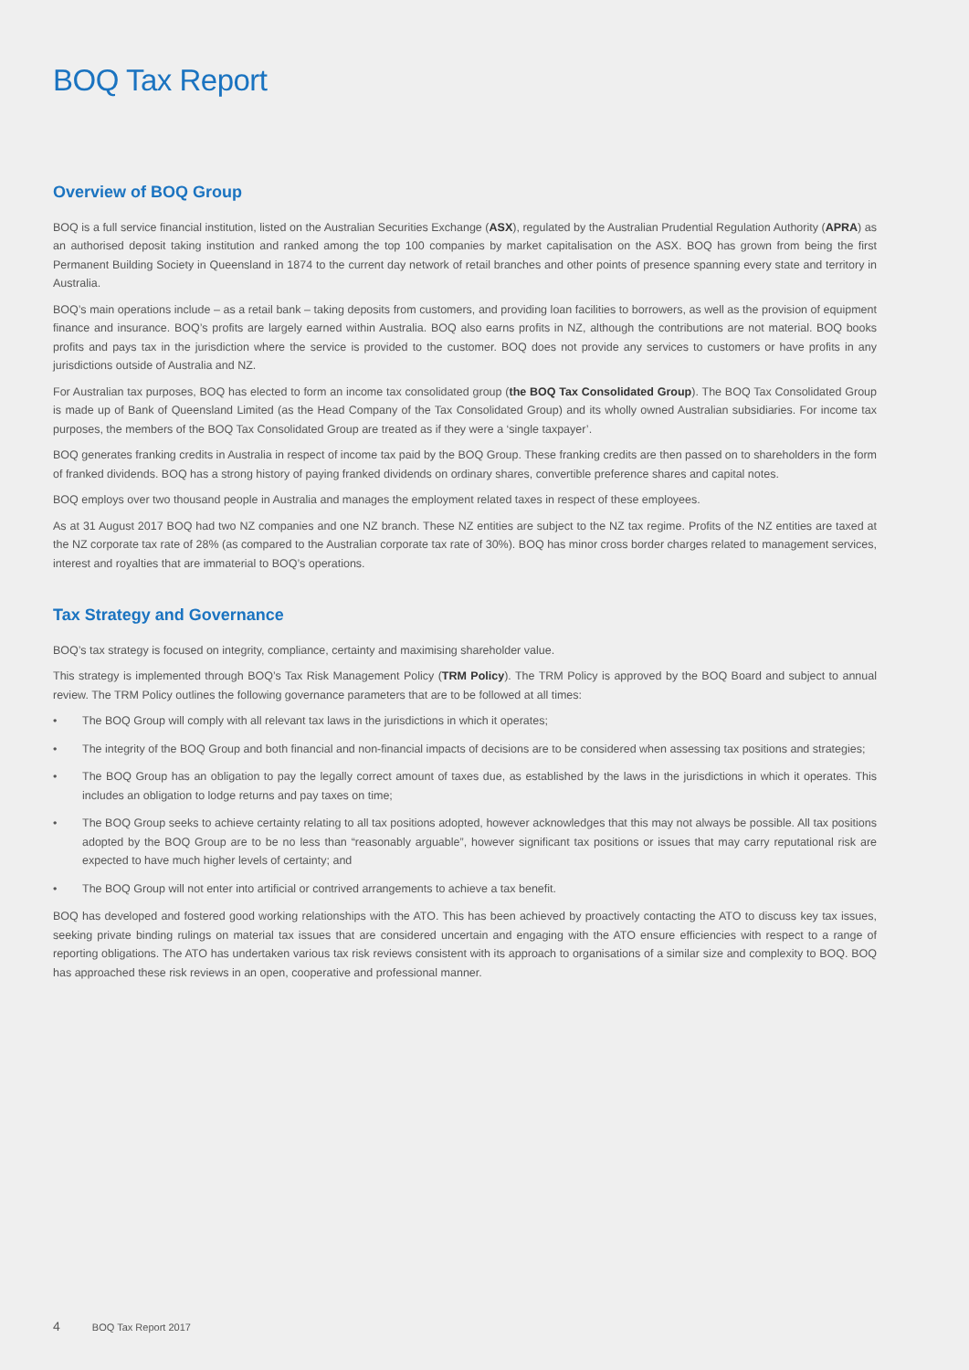BOQ Tax Report
Overview of BOQ Group
BOQ is a full service financial institution, listed on the Australian Securities Exchange (ASX), regulated by the Australian Prudential Regulation Authority (APRA) as an authorised deposit taking institution and ranked among the top 100 companies by market capitalisation on the ASX. BOQ has grown from being the first Permanent Building Society in Queensland in 1874 to the current day network of retail branches and other points of presence spanning every state and territory in Australia.
BOQ’s main operations include – as a retail bank – taking deposits from customers, and providing loan facilities to borrowers, as well as the provision of equipment finance and insurance. BOQ’s profits are largely earned within Australia. BOQ also earns profits in NZ, although the contributions are not material. BOQ books profits and pays tax in the jurisdiction where the service is provided to the customer. BOQ does not provide any services to customers or have profits in any jurisdictions outside of Australia and NZ.
For Australian tax purposes, BOQ has elected to form an income tax consolidated group (the BOQ Tax Consolidated Group). The BOQ Tax Consolidated Group is made up of Bank of Queensland Limited (as the Head Company of the Tax Consolidated Group) and its wholly owned Australian subsidiaries. For income tax purposes, the members of the BOQ Tax Consolidated Group are treated as if they were a ‘single taxpayer’.
BOQ generates franking credits in Australia in respect of income tax paid by the BOQ Group. These franking credits are then passed on to shareholders in the form of franked dividends. BOQ has a strong history of paying franked dividends on ordinary shares, convertible preference shares and capital notes.
BOQ employs over two thousand people in Australia and manages the employment related taxes in respect of these employees.
As at 31 August 2017 BOQ had two NZ companies and one NZ branch. These NZ entities are subject to the NZ tax regime. Profits of the NZ entities are taxed at the NZ corporate tax rate of 28% (as compared to the Australian corporate tax rate of 30%). BOQ has minor cross border charges related to management services, interest and royalties that are immaterial to BOQ’s operations.
Tax Strategy and Governance
BOQ’s tax strategy is focused on integrity, compliance, certainty and maximising shareholder value.
This strategy is implemented through BOQ’s Tax Risk Management Policy (TRM Policy). The TRM Policy is approved by the BOQ Board and subject to annual review. The TRM Policy outlines the following governance parameters that are to be followed at all times:
• The BOQ Group will comply with all relevant tax laws in the jurisdictions in which it operates;
• The integrity of the BOQ Group and both financial and non-financial impacts of decisions are to be considered when assessing tax positions and strategies;
• The BOQ Group has an obligation to pay the legally correct amount of taxes due, as established by the laws in the jurisdictions in which it operates. This includes an obligation to lodge returns and pay taxes on time;
• The BOQ Group seeks to achieve certainty relating to all tax positions adopted, however acknowledges that this may not always be possible. All tax positions adopted by the BOQ Group are to be no less than “reasonably arguable”, however significant tax positions or issues that may carry reputational risk are expected to have much higher levels of certainty; and
• The BOQ Group will not enter into artificial or contrived arrangements to achieve a tax benefit.
BOQ has developed and fostered good working relationships with the ATO. This has been achieved by proactively contacting the ATO to discuss key tax issues, seeking private binding rulings on material tax issues that are considered uncertain and engaging with the ATO ensure efficiencies with respect to a range of reporting obligations. The ATO has undertaken various tax risk reviews consistent with its approach to organisations of a similar size and complexity to BOQ. BOQ has approached these risk reviews in an open, cooperative and professional manner.
4 BOQ Tax Report 2017